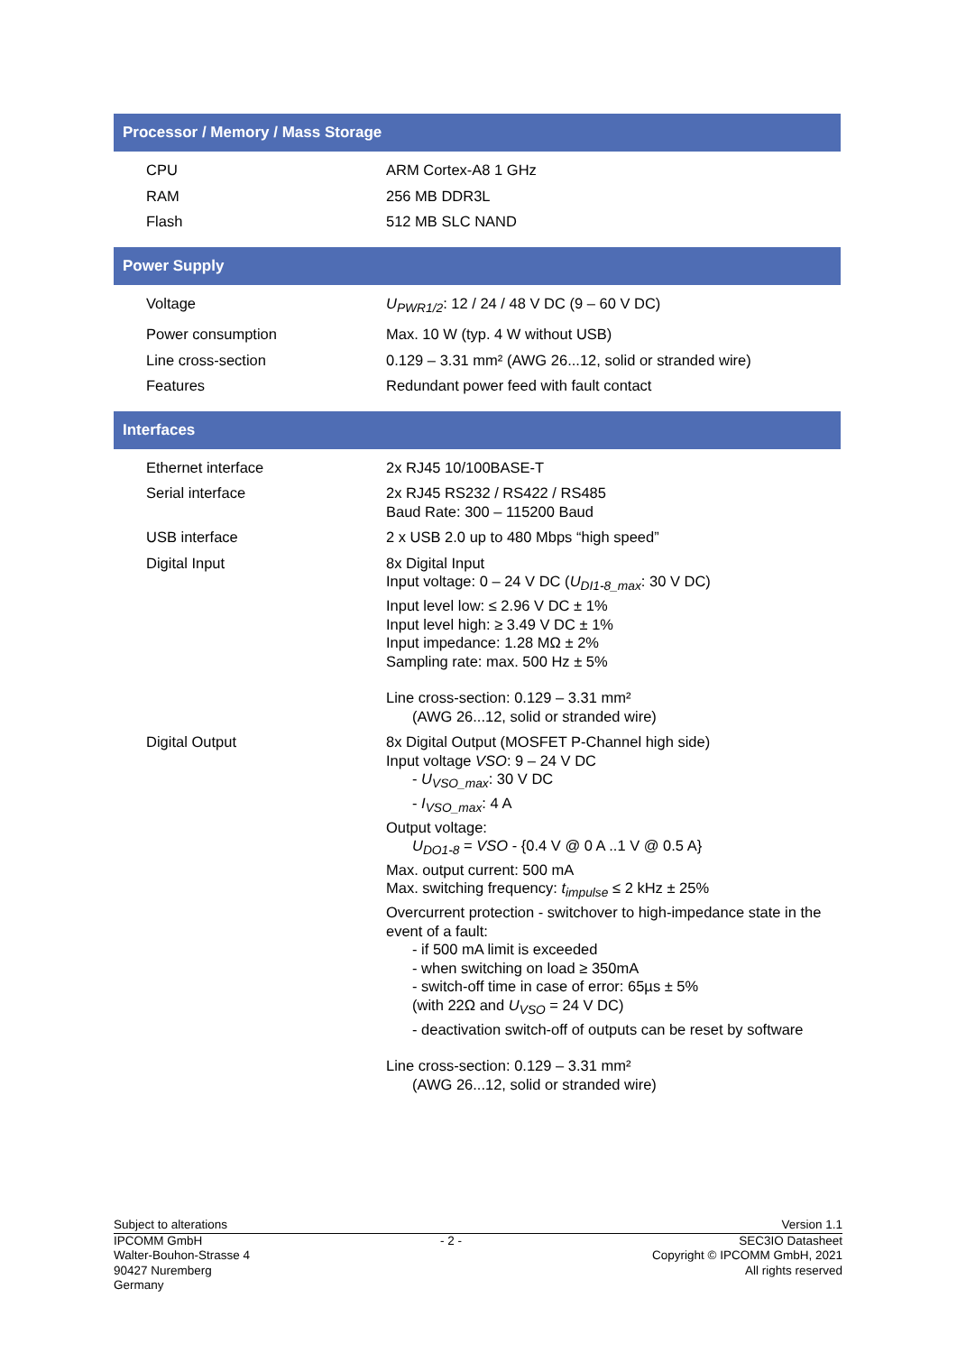Processor / Memory / Mass Storage
| CPU | ARM Cortex-A8 1 GHz |
| RAM | 256 MB DDR3L |
| Flash | 512 MB SLC NAND |
Power Supply
| Voltage | U<sub>PWR1/2</sub> : 12 / 24 / 48 V DC (9 – 60 V DC) |
| Power consumption | Max. 10 W (typ. 4 W without USB) |
| Line cross-section | 0.129 – 3.31 mm² (AWG 26...12, solid or stranded wire) |
| Features | Redundant power feed with fault contact |
Interfaces
| Ethernet interface | 2x RJ45 10/100BASE-T |
| Serial interface | 2x RJ45 RS232 / RS422 / RS485 Baud Rate: 300 – 115200 Baud |
| USB interface | 2 x USB 2.0 up to 480 Mbps “high speed” |
| Digital Input | 8x Digital Input Input voltage: 0 – 24 V DC ( U<sub>DI1-8_max</sub> : 30 V DC) Input level low: ≤ 2.96 V DC ± 1% Input level high: ≥ 3.49 V DC ± 1% Input impedance: 1.28 MΩ ± 2% Sampling rate: max. 500 Hz ± 5% Line cross-section: 0.129 – 3.31 mm² (AWG 26...12, solid or stranded wire) |
| Digital Output | 8x Digital Output (MOSFET P-Channel high side) Input voltage VSO : 9 – 24 V DC - U<sub>VSO_max</sub> : 30 V DC - I<sub>VSO_max</sub> : 4 A Output voltage: U<sub>DO1-8</sub> = VSO - {0.4 V @ 0 A ..1 V @ 0.5 A} Max. output current: 500 mA Max. switching frequency: t<sub>impulse</sub> ≤ 2 kHz ± 25% Overcurrent protection - switchover to high-impedance state in the event of a fault: - if 500 mA limit is exceeded - when switching on load ≥ 350mA - switch-off time in case of error: 65µs ± 5% (with 22Ω and U<sub>VSO</sub> = 24 V DC) - deactivation switch-off of outputs can be reset by software Line cross-section: 0.129 – 3.31 mm² (AWG 26...12, solid or stranded wire) |
Subject to alterations Version 1.1
IPCOMM GmbH
Walter-Bouhon-Strasse 4
90427 Nuremberg
Germany
- 2 - SEC3IO Datasheet
Copyright © IPCOMM GmbH, 2021
All rights reserved